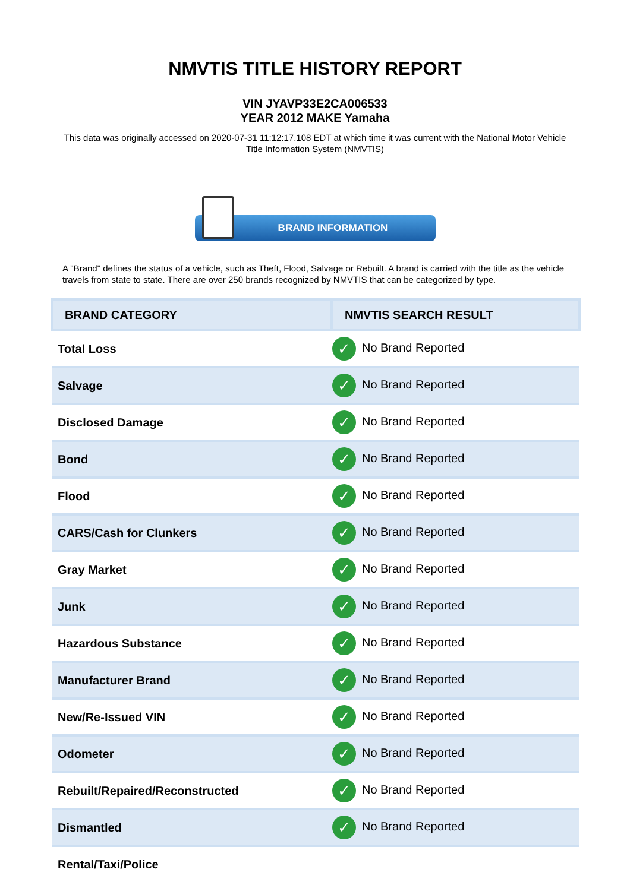NMVTIS TITLE HISTORY REPORT
VIN JYAVP33E2CA006533
YEAR 2012 MAKE Yamaha
This data was originally accessed on 2020-07-31 11:12:17.108 EDT at which time it was current with the National Motor Vehicle Title Information System (NMVTIS)
BRAND INFORMATION
A "Brand" defines the status of a vehicle, such as Theft, Flood, Salvage or Rebuilt. A brand is carried with the title as the vehicle travels from state to state. There are over 250 brands recognized by NMVTIS that can be categorized by type.
| BRAND CATEGORY | NMVTIS SEARCH RESULT |
| --- | --- |
| Total Loss | ✓ No Brand Reported |
| Salvage | ✓ No Brand Reported |
| Disclosed Damage | ✓ No Brand Reported |
| Bond | ✓ No Brand Reported |
| Flood | ✓ No Brand Reported |
| CARS/Cash for Clunkers | ✓ No Brand Reported |
| Gray Market | ✓ No Brand Reported |
| Junk | ✓ No Brand Reported |
| Hazardous Substance | ✓ No Brand Reported |
| Manufacturer Brand | ✓ No Brand Reported |
| New/Re-Issued VIN | ✓ No Brand Reported |
| Odometer | ✓ No Brand Reported |
| Rebuilt/Repaired/Reconstructed | ✓ No Brand Reported |
| Dismantled | ✓ No Brand Reported |
| Rental/Taxi/Police | |